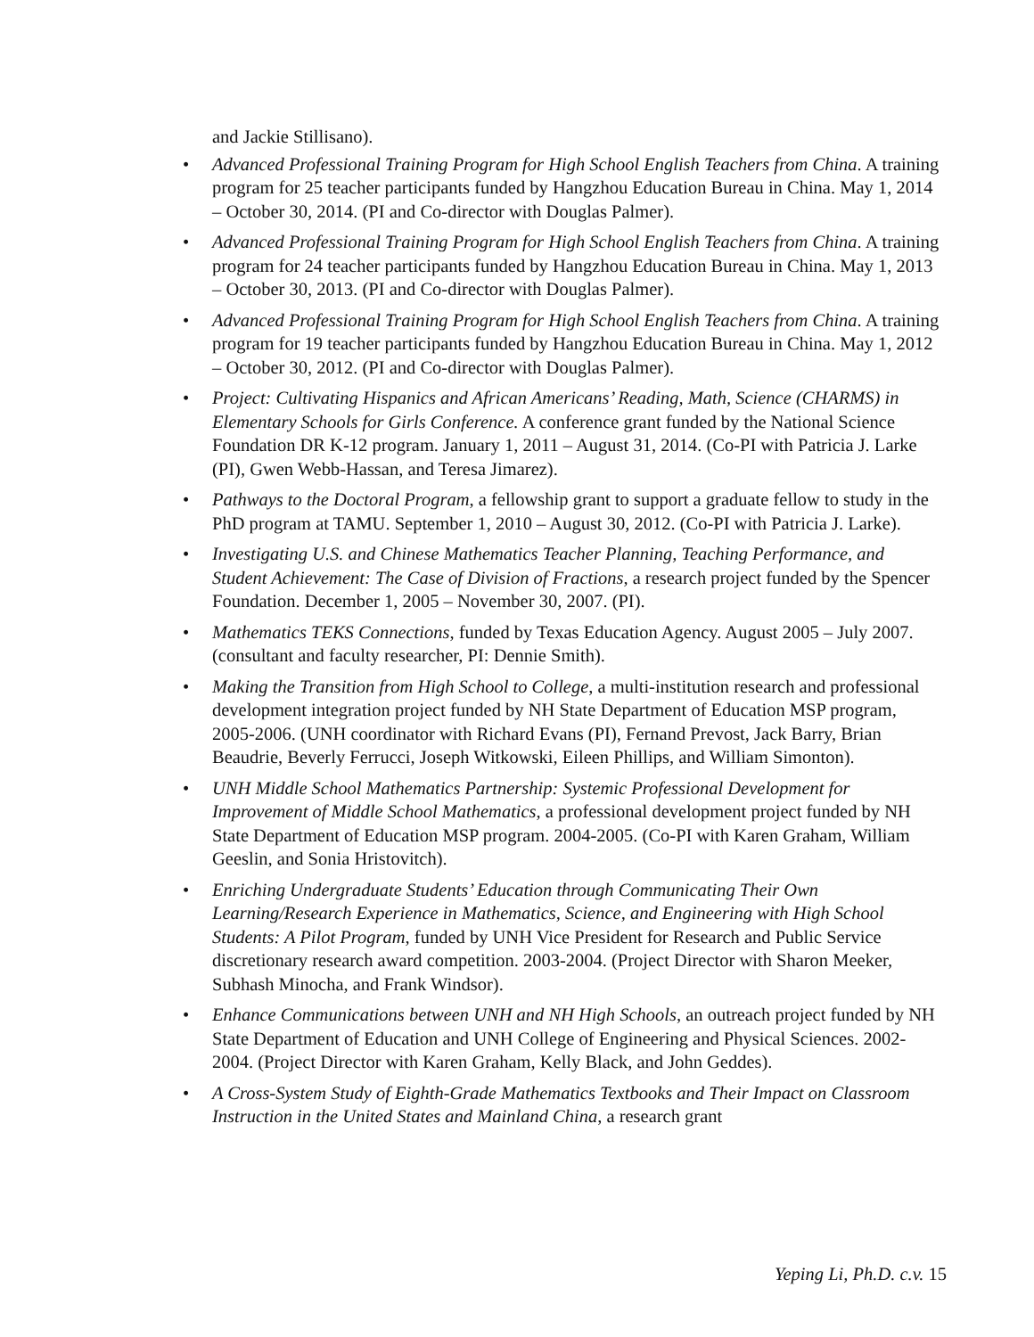and Jackie Stillisano).
• Advanced Professional Training Program for High School English Teachers from China. A training program for 25 teacher participants funded by Hangzhou Education Bureau in China. May 1, 2014 – October 30, 2014. (PI and Co-director with Douglas Palmer).
• Advanced Professional Training Program for High School English Teachers from China. A training program for 24 teacher participants funded by Hangzhou Education Bureau in China. May 1, 2013 – October 30, 2013. (PI and Co-director with Douglas Palmer).
• Advanced Professional Training Program for High School English Teachers from China. A training program for 19 teacher participants funded by Hangzhou Education Bureau in China. May 1, 2012 – October 30, 2012. (PI and Co-director with Douglas Palmer).
• Project: Cultivating Hispanics and African Americans’ Reading, Math, Science (CHARMS) in Elementary Schools for Girls Conference. A conference grant funded by the National Science Foundation DR K-12 program. January 1, 2011 – August 31, 2014. (Co-PI with Patricia J. Larke (PI), Gwen Webb-Hassan, and Teresa Jimarez).
• Pathways to the Doctoral Program, a fellowship grant to support a graduate fellow to study in the PhD program at TAMU. September 1, 2010 – August 30, 2012. (Co-PI with Patricia J. Larke).
• Investigating U.S. and Chinese Mathematics Teacher Planning, Teaching Performance, and Student Achievement: The Case of Division of Fractions, a research project funded by the Spencer Foundation. December 1, 2005 – November 30, 2007. (PI).
• Mathematics TEKS Connections, funded by Texas Education Agency. August 2005 – July 2007. (consultant and faculty researcher, PI: Dennie Smith).
• Making the Transition from High School to College, a multi-institution research and professional development integration project funded by NH State Department of Education MSP program, 2005-2006. (UNH coordinator with Richard Evans (PI), Fernand Prevost, Jack Barry, Brian Beaudrie, Beverly Ferrucci, Joseph Witkowski, Eileen Phillips, and William Simonton).
• UNH Middle School Mathematics Partnership: Systemic Professional Development for Improvement of Middle School Mathematics, a professional development project funded by NH State Department of Education MSP program. 2004-2005. (Co-PI with Karen Graham, William Geeslin, and Sonia Hristovitch).
• Enriching Undergraduate Students’ Education through Communicating Their Own Learning/Research Experience in Mathematics, Science, and Engineering with High School Students: A Pilot Program, funded by UNH Vice President for Research and Public Service discretionary research award competition. 2003-2004. (Project Director with Sharon Meeker, Subhash Minocha, and Frank Windsor).
• Enhance Communications between UNH and NH High Schools, an outreach project funded by NH State Department of Education and UNH College of Engineering and Physical Sciences. 2002-2004. (Project Director with Karen Graham, Kelly Black, and John Geddes).
• A Cross-System Study of Eighth-Grade Mathematics Textbooks and Their Impact on Classroom Instruction in the United States and Mainland China, a research grant
Yeping Li, Ph.D. c.v. 15